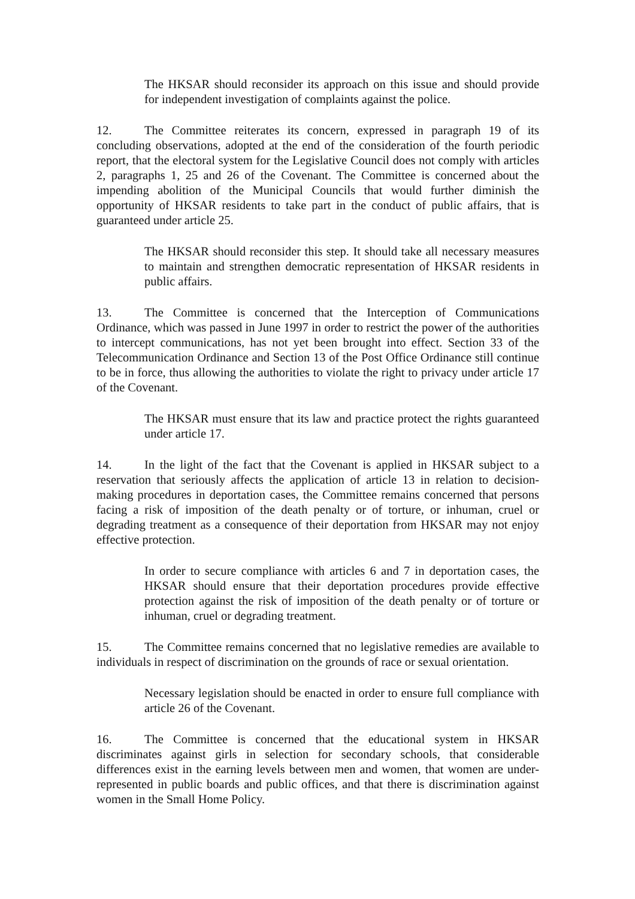The HKSAR should reconsider its approach on this issue and should provide for independent investigation of complaints against the police.
12. The Committee reiterates its concern, expressed in paragraph 19 of its concluding observations, adopted at the end of the consideration of the fourth periodic report, that the electoral system for the Legislative Council does not comply with articles 2, paragraphs 1, 25 and 26 of the Covenant. The Committee is concerned about the impending abolition of the Municipal Councils that would further diminish the opportunity of HKSAR residents to take part in the conduct of public affairs, that is guaranteed under article 25.
The HKSAR should reconsider this step. It should take all necessary measures to maintain and strengthen democratic representation of HKSAR residents in public affairs.
13. The Committee is concerned that the Interception of Communications Ordinance, which was passed in June 1997 in order to restrict the power of the authorities to intercept communications, has not yet been brought into effect. Section 33 of the Telecommunication Ordinance and Section 13 of the Post Office Ordinance still continue to be in force, thus allowing the authorities to violate the right to privacy under article 17 of the Covenant.
The HKSAR must ensure that its law and practice protect the rights guaranteed under article 17.
14. In the light of the fact that the Covenant is applied in HKSAR subject to a reservation that seriously affects the application of article 13 in relation to decision-making procedures in deportation cases, the Committee remains concerned that persons facing a risk of imposition of the death penalty or of torture, or inhuman, cruel or degrading treatment as a consequence of their deportation from HKSAR may not enjoy effective protection.
In order to secure compliance with articles 6 and 7 in deportation cases, the HKSAR should ensure that their deportation procedures provide effective protection against the risk of imposition of the death penalty or of torture or inhuman, cruel or degrading treatment.
15. The Committee remains concerned that no legislative remedies are available to individuals in respect of discrimination on the grounds of race or sexual orientation.
Necessary legislation should be enacted in order to ensure full compliance with article 26 of the Covenant.
16. The Committee is concerned that the educational system in HKSAR discriminates against girls in selection for secondary schools, that considerable differences exist in the earning levels between men and women, that women are under-represented in public boards and public offices, and that there is discrimination against women in the Small Home Policy.